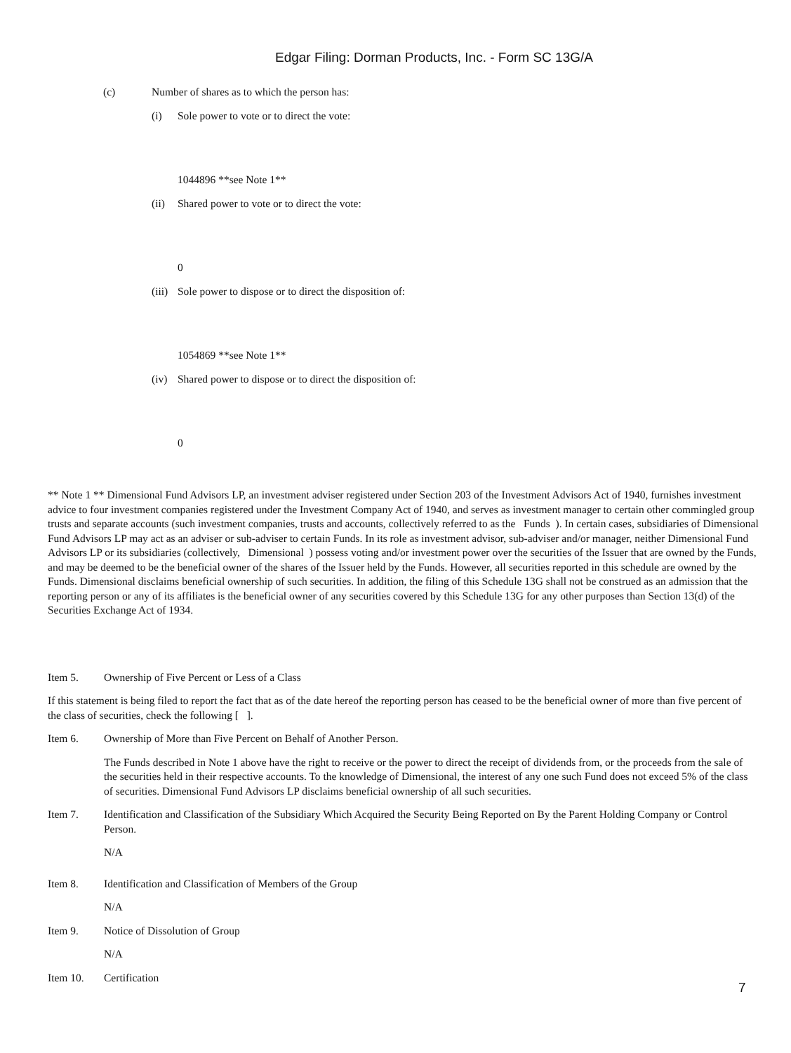Edgar Filing: Dorman Products, Inc. - Form SC 13G/A
(c) Number of shares as to which the person has:
(i) Sole power to vote or to direct the vote:
1044896 **see Note 1**
(ii) Shared power to vote or to direct the vote:
0
(iii) Sole power to dispose or to direct the disposition of:
1054869 **see Note 1**
(iv) Shared power to dispose or to direct the disposition of:
0
** Note 1 ** Dimensional Fund Advisors LP, an investment adviser registered under Section 203 of the Investment Advisors Act of 1940, furnishes investment advice to four investment companies registered under the Investment Company Act of 1940, and serves as investment manager to certain other commingled group trusts and separate accounts (such investment companies, trusts and accounts, collectively referred to as the Funds ). In certain cases, subsidiaries of Dimensional Fund Advisors LP may act as an adviser or sub-adviser to certain Funds. In its role as investment advisor, sub-adviser and/or manager, neither Dimensional Fund Advisors LP or its subsidiaries (collectively, Dimensional ) possess voting and/or investment power over the securities of the Issuer that are owned by the Funds, and may be deemed to be the beneficial owner of the shares of the Issuer held by the Funds. However, all securities reported in this schedule are owned by the Funds. Dimensional disclaims beneficial ownership of such securities. In addition, the filing of this Schedule 13G shall not be construed as an admission that the reporting person or any of its affiliates is the beneficial owner of any securities covered by this Schedule 13G for any other purposes than Section 13(d) of the Securities Exchange Act of 1934.
Item 5. Ownership of Five Percent or Less of a Class
If this statement is being filed to report the fact that as of the date hereof the reporting person has ceased to be the beneficial owner of more than five percent of the class of securities, check the following [ ].
Item 6. Ownership of More than Five Percent on Behalf of Another Person.
The Funds described in Note 1 above have the right to receive or the power to direct the receipt of dividends from, or the proceeds from the sale of the securities held in their respective accounts. To the knowledge of Dimensional, the interest of any one such Fund does not exceed 5% of the class of securities. Dimensional Fund Advisors LP disclaims beneficial ownership of all such securities.
Item 7. Identification and Classification of the Subsidiary Which Acquired the Security Being Reported on By the Parent Holding Company or Control Person.
N/A
Item 8. Identification and Classification of Members of the Group
N/A
Item 9. Notice of Dissolution of Group
N/A
Item 10. Certification
7